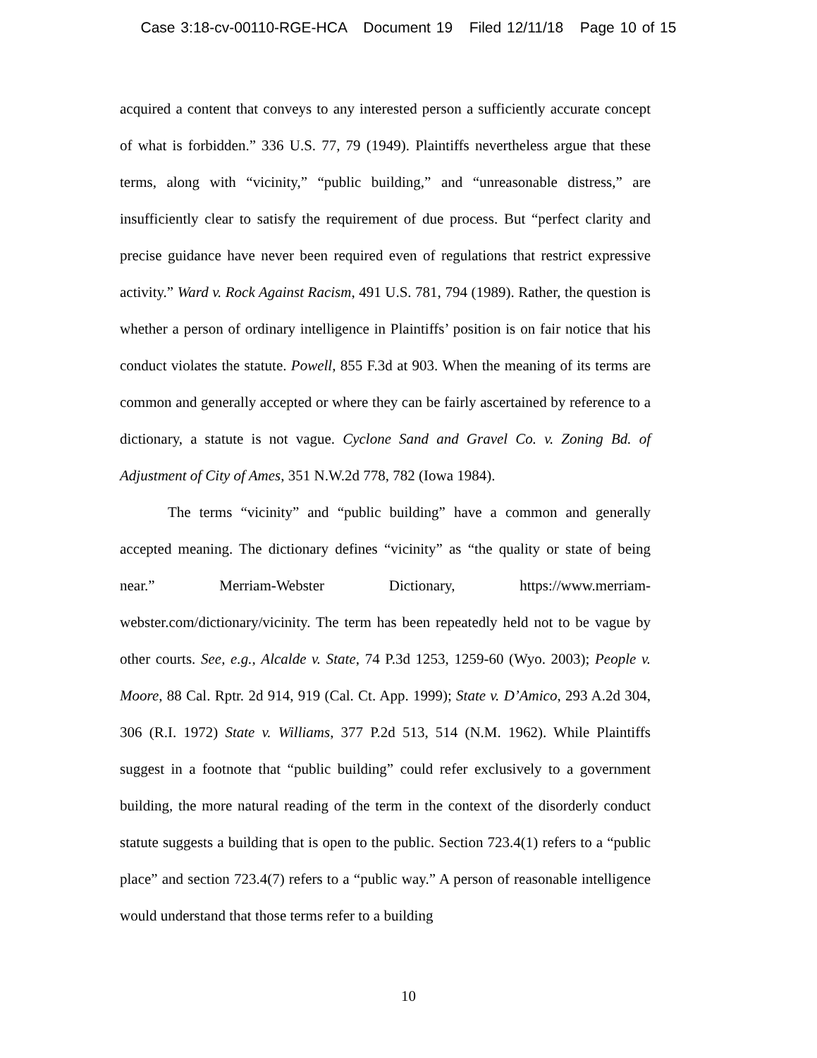Case 3:18-cv-00110-RGE-HCA Document 19 Filed 12/11/18 Page 10 of 15
acquired a content that conveys to any interested person a sufficiently accurate concept of what is forbidden.” 336 U.S. 77, 79 (1949). Plaintiffs nevertheless argue that these terms, along with “vicinity,” “public building,” and “unreasonable distress,” are insufficiently clear to satisfy the requirement of due process. But “perfect clarity and precise guidance have never been required even of regulations that restrict expressive activity.” Ward v. Rock Against Racism, 491 U.S. 781, 794 (1989). Rather, the question is whether a person of ordinary intelligence in Plaintiffs’ position is on fair notice that his conduct violates the statute. Powell, 855 F.3d at 903. When the meaning of its terms are common and generally accepted or where they can be fairly ascertained by reference to a dictionary, a statute is not vague. Cyclone Sand and Gravel Co. v. Zoning Bd. of Adjustment of City of Ames, 351 N.W.2d 778, 782 (Iowa 1984).
The terms “vicinity” and “public building” have a common and generally accepted meaning. The dictionary defines “vicinity” as “the quality or state of being near.” Merriam-Webster Dictionary, https://www.merriam-webster.com/dictionary/vicinity. The term has been repeatedly held not to be vague by other courts. See, e.g., Alcalde v. State, 74 P.3d 1253, 1259-60 (Wyo. 2003); People v. Moore, 88 Cal. Rptr. 2d 914, 919 (Cal. Ct. App. 1999); State v. D’Amico, 293 A.2d 304, 306 (R.I. 1972) State v. Williams, 377 P.2d 513, 514 (N.M. 1962). While Plaintiffs suggest in a footnote that “public building” could refer exclusively to a government building, the more natural reading of the term in the context of the disorderly conduct statute suggests a building that is open to the public. Section 723.4(1) refers to a “public place” and section 723.4(7) refers to a “public way.” A person of reasonable intelligence would understand that those terms refer to a building
10